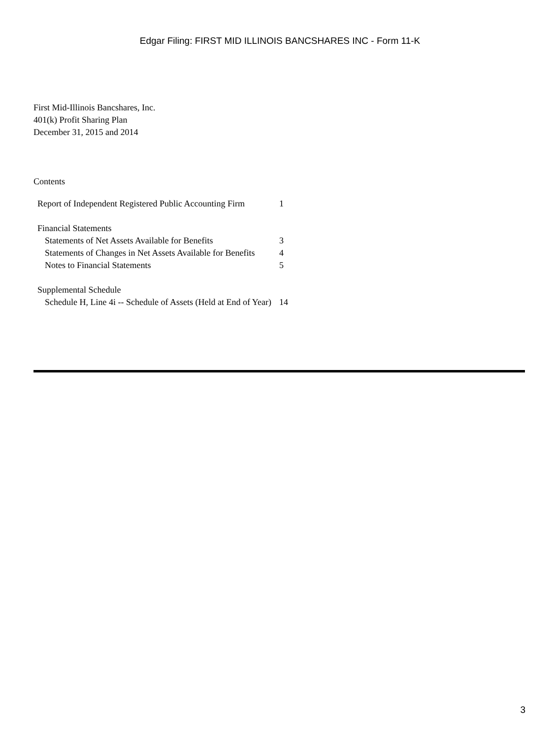Edgar Filing: FIRST MID ILLINOIS BANCSHARES INC - Form 11-K
First Mid-Illinois Bancshares, Inc.
401(k) Profit Sharing Plan
December 31, 2015 and 2014
Contents
| Report of Independent Registered Public Accounting Firm | 1 |
| Financial Statements | |
| Statements of Net Assets Available for Benefits | 3 |
| Statements of Changes in Net Assets Available for Benefits | 4 |
| Notes to Financial Statements | 5 |
| Supplemental Schedule | |
| Schedule H, Line 4i -- Schedule of Assets (Held at End of Year) | 14 |
3